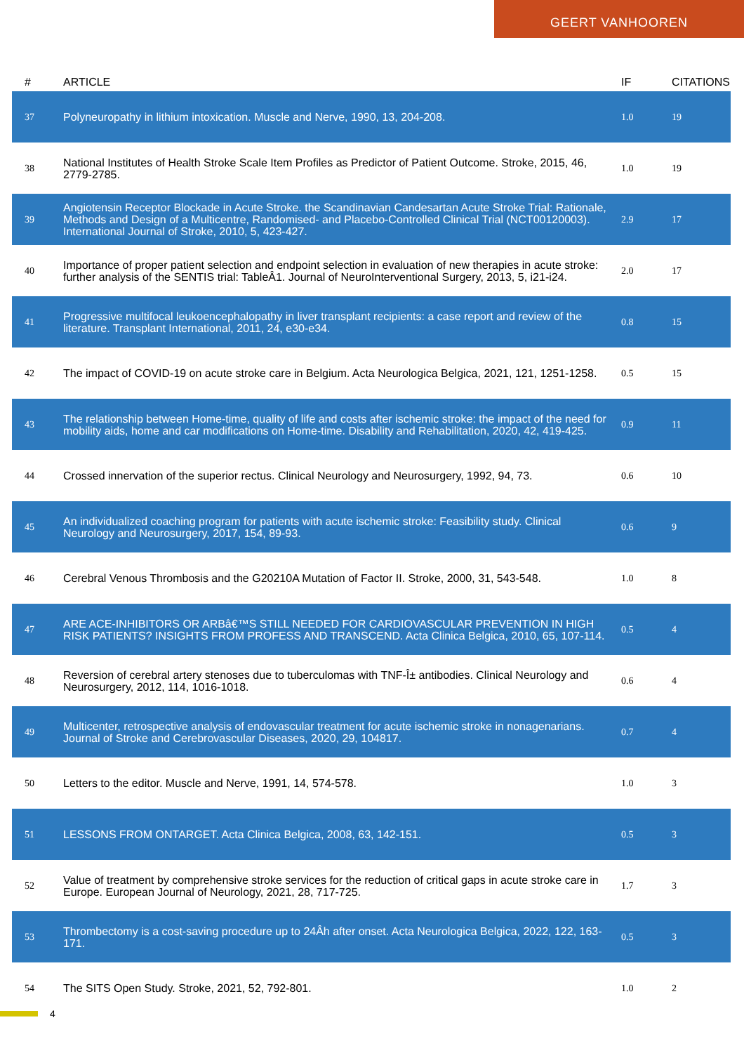GEERT VANHOOREN
| # | ARTICLE | IF | CITATIONS |
| --- | --- | --- | --- |
| 37 | Polyneuropathy in lithium intoxication. Muscle and Nerve, 1990, 13, 204-208. | 1.0 | 19 |
| 38 | National Institutes of Health Stroke Scale Item Profiles as Predictor of Patient Outcome. Stroke, 2015, 46, 2779-2785. | 1.0 | 19 |
| 39 | Angiotensin Receptor Blockade in Acute Stroke. the Scandinavian Candesartan Acute Stroke Trial: Rationale, Methods and Design of a Multicentre, Randomised- and Placebo-Controlled Clinical Trial (NCT00120003). International Journal of Stroke, 2010, 5, 423-427. | 2.9 | 17 |
| 40 | Importance of proper patient selection and endpoint selection in evaluation of new therapies in acute stroke: further analysis of the SENTIS trial: TableÂ1. Journal of NeuroInterventional Surgery, 2013, 5, i21-i24. | 2.0 | 17 |
| 41 | Progressive multifocal leukoencephalopathy in liver transplant recipients: a case report and review of the literature. Transplant International, 2011, 24, e30-e34. | 0.8 | 15 |
| 42 | The impact of COVID-19 on acute stroke care in Belgium. Acta Neurologica Belgica, 2021, 121, 1251-1258. | 0.5 | 15 |
| 43 | The relationship between Home-time, quality of life and costs after ischemic stroke: the impact of the need for mobility aids, home and car modifications on Home-time. Disability and Rehabilitation, 2020, 42, 419-425. | 0.9 | 11 |
| 44 | Crossed innervation of the superior rectus. Clinical Neurology and Neurosurgery, 1992, 94, 73. | 0.6 | 10 |
| 45 | An individualized coaching program for patients with acute ischemic stroke: Feasibility study. Clinical Neurology and Neurosurgery, 2017, 154, 89-93. | 0.6 | 9 |
| 46 | Cerebral Venous Thrombosis and the G20210A Mutation of Factor II. Stroke, 2000, 31, 543-548. | 1.0 | 8 |
| 47 | ARE ACE-INHIBITORS OR ARBâ€™S STILL NEEDED FOR CARDIOVASCULAR PREVENTION IN HIGH RISK PATIENTS? INSIGHTS FROM PROFESS AND TRANSCEND. Acta Clinica Belgica, 2010, 65, 107-114. | 0.5 | 4 |
| 48 | Reversion of cerebral artery stenoses due to tuberculomas with TNF-Î± antibodies. Clinical Neurology and Neurosurgery, 2012, 114, 1016-1018. | 0.6 | 4 |
| 49 | Multicenter, retrospective analysis of endovascular treatment for acute ischemic stroke in nonagenarians. Journal of Stroke and Cerebrovascular Diseases, 2020, 29, 104817. | 0.7 | 4 |
| 50 | Letters to the editor. Muscle and Nerve, 1991, 14, 574-578. | 1.0 | 3 |
| 51 | LESSONS FROM ONTARGET. Acta Clinica Belgica, 2008, 63, 142-151. | 0.5 | 3 |
| 52 | Value of treatment by comprehensive stroke services for the reduction of critical gaps in acute stroke care in Europe. European Journal of Neurology, 2021, 28, 717-725. | 1.7 | 3 |
| 53 | Thrombectomy is a cost-saving procedure up to 24Âh after onset. Acta Neurologica Belgica, 2022, 122, 163-171. | 0.5 | 3 |
| 54 | The SITS Open Study. Stroke, 2021, 52, 792-801. | 1.0 | 2 |
4